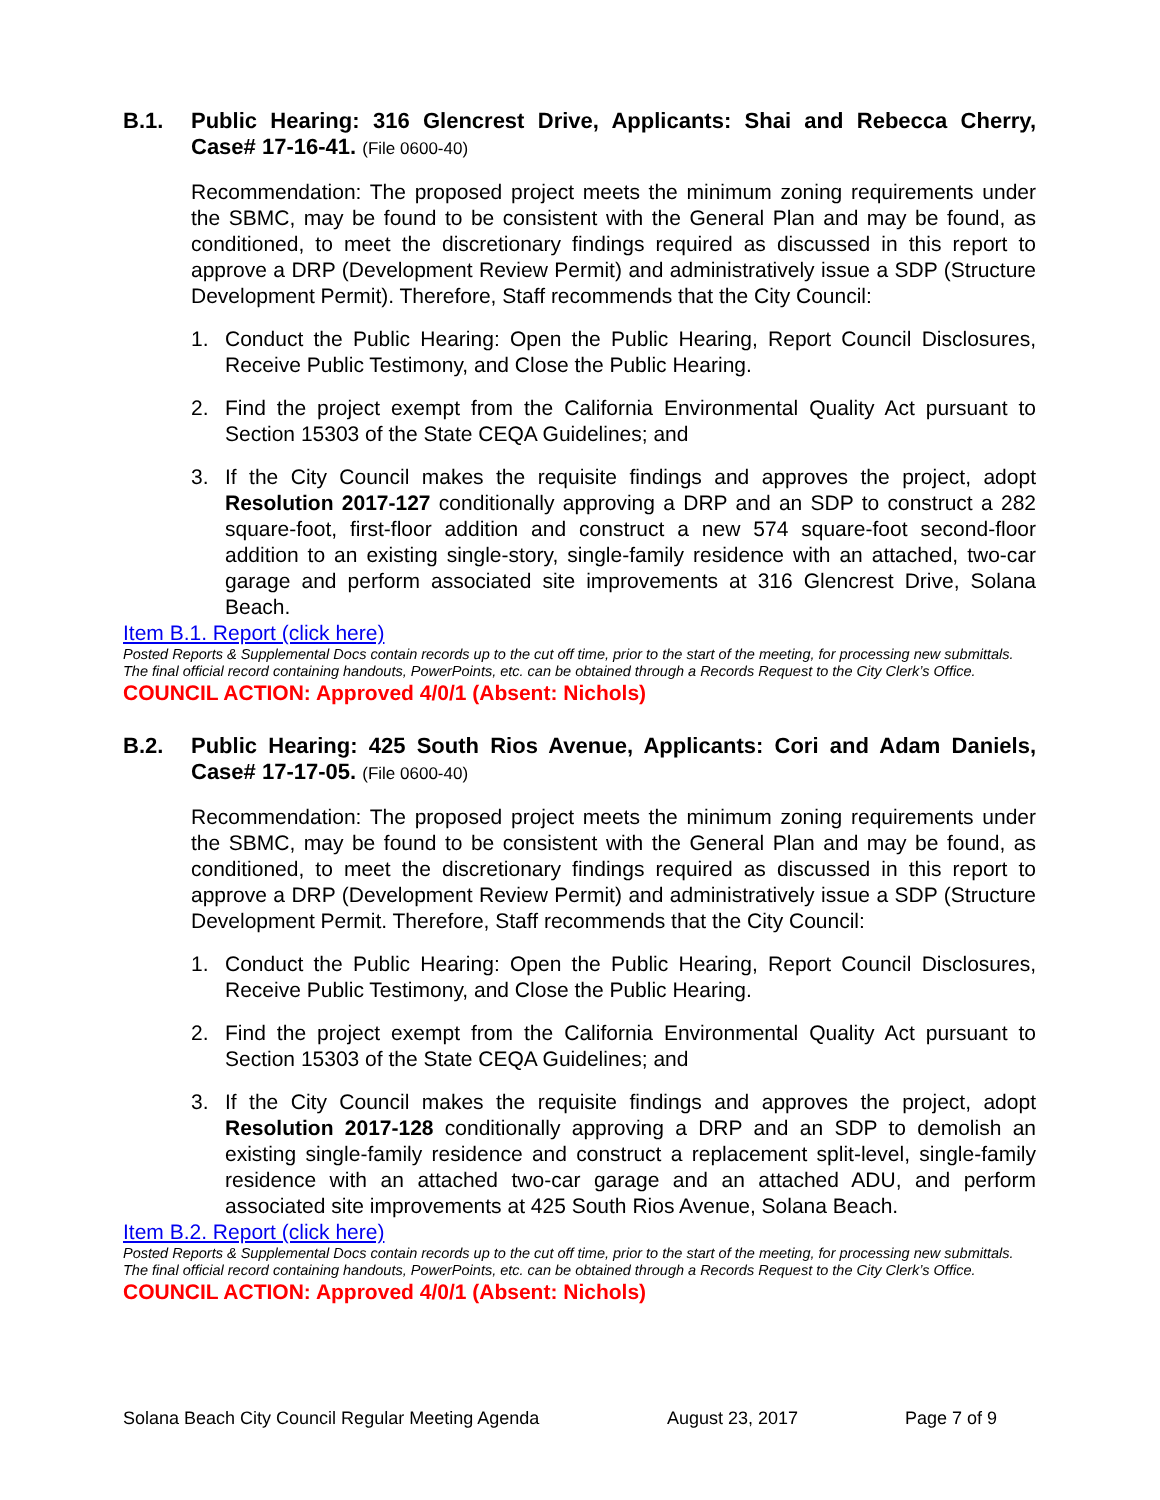B.1. Public Hearing: 316 Glencrest Drive, Applicants: Shai and Rebecca Cherry, Case# 17-16-41. (File 0600-40)
Recommendation: The proposed project meets the minimum zoning requirements under the SBMC, may be found to be consistent with the General Plan and may be found, as conditioned, to meet the discretionary findings required as discussed in this report to approve a DRP (Development Review Permit) and administratively issue a SDP (Structure Development Permit). Therefore, Staff recommends that the City Council:
1. Conduct the Public Hearing: Open the Public Hearing, Report Council Disclosures, Receive Public Testimony, and Close the Public Hearing.
2. Find the project exempt from the California Environmental Quality Act pursuant to Section 15303 of the State CEQA Guidelines; and
3. If the City Council makes the requisite findings and approves the project, adopt Resolution 2017-127 conditionally approving a DRP and an SDP to construct a 282 square-foot, first-floor addition and construct a new 574 square-foot second-floor addition to an existing single-story, single-family residence with an attached, two-car garage and perform associated site improvements at 316 Glencrest Drive, Solana Beach.
Item B.1. Report (click here)
Posted Reports & Supplemental Docs contain records up to the cut off time, prior to the start of the meeting, for processing new submittals. The final official record containing handouts, PowerPoints, etc. can be obtained through a Records Request to the City Clerk’s Office.
COUNCIL ACTION: Approved 4/0/1 (Absent: Nichols)
B.2. Public Hearing: 425 South Rios Avenue, Applicants: Cori and Adam Daniels, Case# 17-17-05. (File 0600-40)
Recommendation: The proposed project meets the minimum zoning requirements under the SBMC, may be found to be consistent with the General Plan and may be found, as conditioned, to meet the discretionary findings required as discussed in this report to approve a DRP (Development Review Permit) and administratively issue a SDP (Structure Development Permit. Therefore, Staff recommends that the City Council:
1. Conduct the Public Hearing: Open the Public Hearing, Report Council Disclosures, Receive Public Testimony, and Close the Public Hearing.
2. Find the project exempt from the California Environmental Quality Act pursuant to Section 15303 of the State CEQA Guidelines; and
3. If the City Council makes the requisite findings and approves the project, adopt Resolution 2017-128 conditionally approving a DRP and an SDP to demolish an existing single-family residence and construct a replacement split-level, single-family residence with an attached two-car garage and an attached ADU, and perform associated site improvements at 425 South Rios Avenue, Solana Beach.
Item B.2. Report (click here)
Posted Reports & Supplemental Docs contain records up to the cut off time, prior to the start of the meeting, for processing new submittals. The final official record containing handouts, PowerPoints, etc. can be obtained through a Records Request to the City Clerk’s Office.
COUNCIL ACTION: Approved 4/0/1 (Absent: Nichols)
Solana Beach City Council Regular Meeting Agenda August 23, 2017 Page 7 of 9